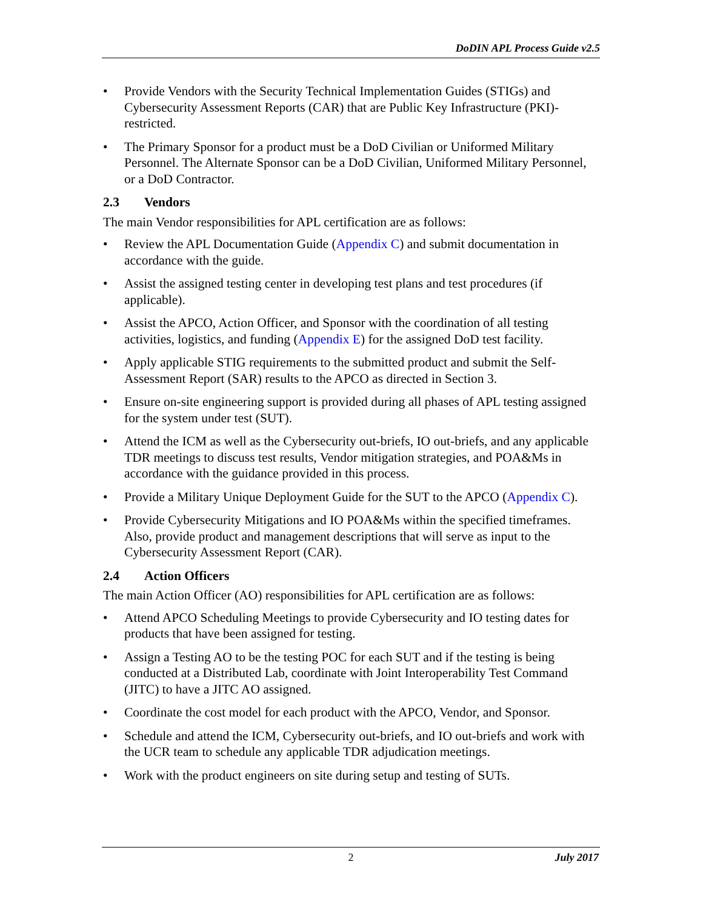DoDIN APL Process Guide v2.5
• Provide Vendors with the Security Technical Implementation Guides (STIGs) and Cybersecurity Assessment Reports (CAR) that are Public Key Infrastructure (PKI)-restricted.
• The Primary Sponsor for a product must be a DoD Civilian or Uniformed Military Personnel. The Alternate Sponsor can be a DoD Civilian, Uniformed Military Personnel, or a DoD Contractor.
2.3 Vendors
The main Vendor responsibilities for APL certification are as follows:
• Review the APL Documentation Guide (Appendix C) and submit documentation in accordance with the guide.
• Assist the assigned testing center in developing test plans and test procedures (if applicable).
• Assist the APCO, Action Officer, and Sponsor with the coordination of all testing activities, logistics, and funding (Appendix E) for the assigned DoD test facility.
• Apply applicable STIG requirements to the submitted product and submit the Self-Assessment Report (SAR) results to the APCO as directed in Section 3.
• Ensure on-site engineering support is provided during all phases of APL testing assigned for the system under test (SUT).
• Attend the ICM as well as the Cybersecurity out-briefs, IO out-briefs, and any applicable TDR meetings to discuss test results, Vendor mitigation strategies, and POA&Ms in accordance with the guidance provided in this process.
• Provide a Military Unique Deployment Guide for the SUT to the APCO (Appendix C).
• Provide Cybersecurity Mitigations and IO POA&Ms within the specified timeframes. Also, provide product and management descriptions that will serve as input to the Cybersecurity Assessment Report (CAR).
2.4 Action Officers
The main Action Officer (AO) responsibilities for APL certification are as follows:
• Attend APCO Scheduling Meetings to provide Cybersecurity and IO testing dates for products that have been assigned for testing.
• Assign a Testing AO to be the testing POC for each SUT and if the testing is being conducted at a Distributed Lab, coordinate with Joint Interoperability Test Command (JITC) to have a JITC AO assigned.
• Coordinate the cost model for each product with the APCO, Vendor, and Sponsor.
• Schedule and attend the ICM, Cybersecurity out-briefs, and IO out-briefs and work with the UCR team to schedule any applicable TDR adjudication meetings.
• Work with the product engineers on site during setup and testing of SUTs.
2
July 2017